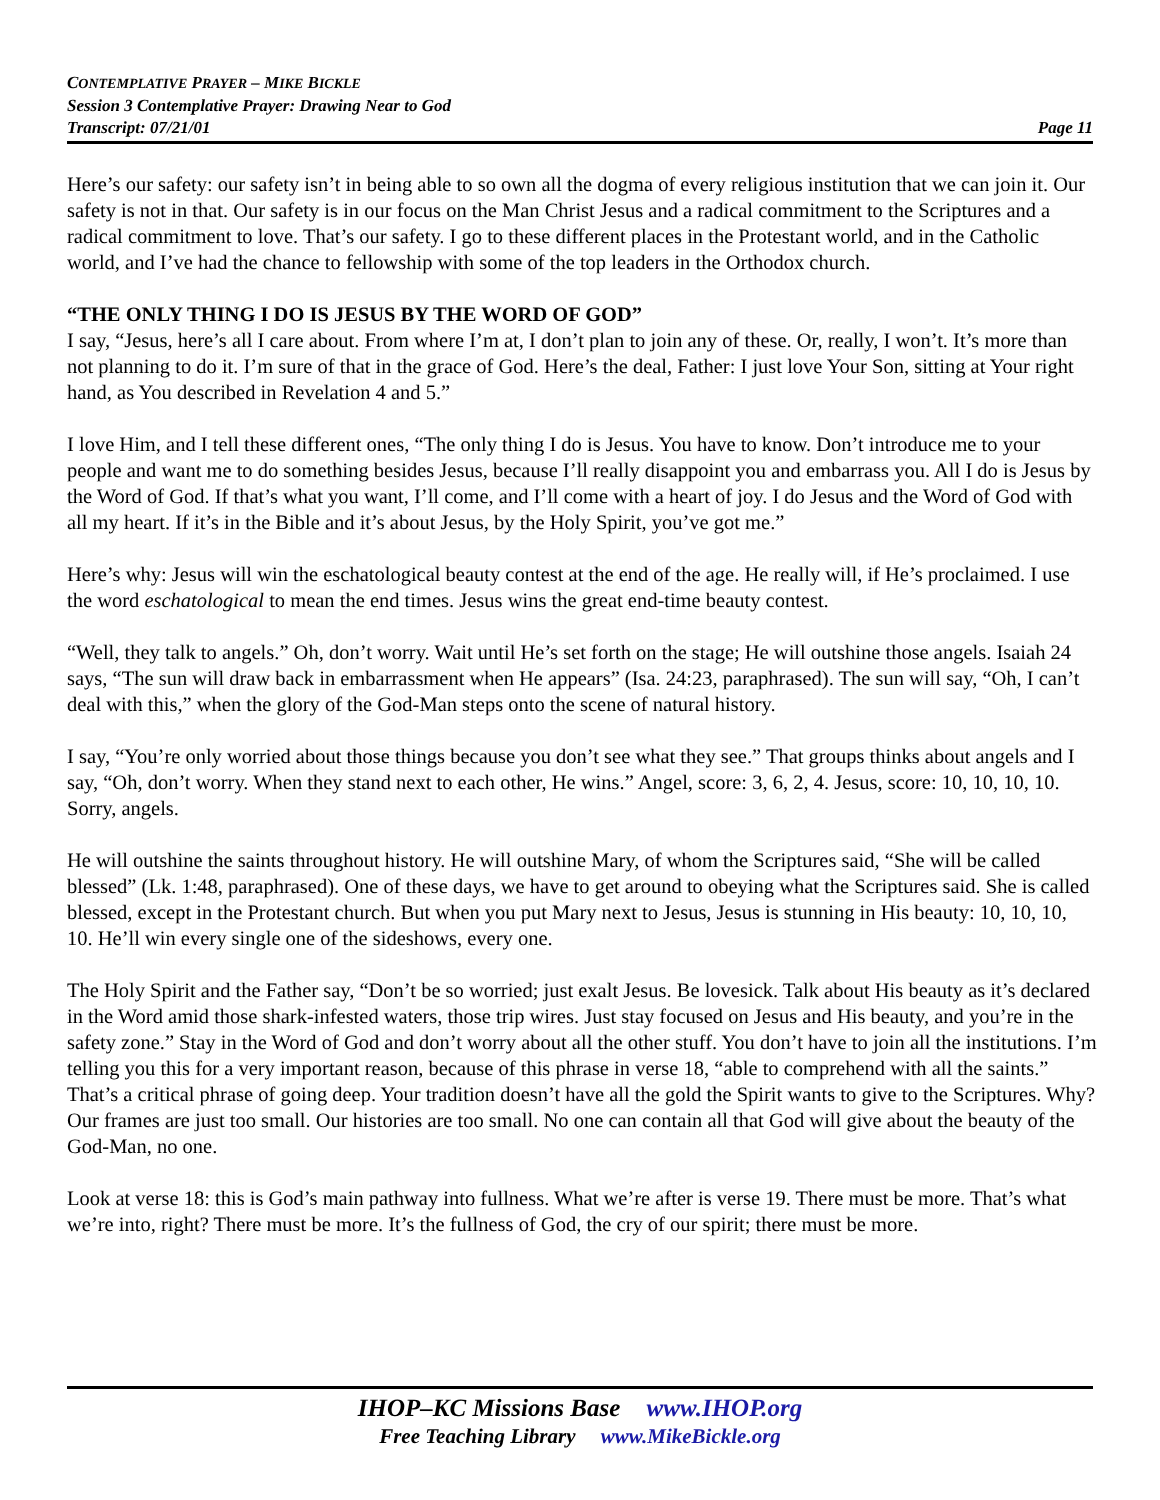CONTEMPLATIVE PRAYER – MIKE BICKLE
Session 3 Contemplative Prayer: Drawing Near to God
Transcript: 07/21/01 Page 11
Here’s our safety: our safety isn’t in being able to so own all the dogma of every religious institution that we can join it. Our safety is not in that. Our safety is in our focus on the Man Christ Jesus and a radical commitment to the Scriptures and a radical commitment to love. That’s our safety. I go to these different places in the Protestant world, and in the Catholic world, and I’ve had the chance to fellowship with some of the top leaders in the Orthodox church.
“THE ONLY THING I DO IS JESUS BY THE WORD OF GOD”
I say, “Jesus, here’s all I care about. From where I’m at, I don’t plan to join any of these. Or, really, I won’t. It’s more than not planning to do it. I’m sure of that in the grace of God. Here’s the deal, Father: I just love Your Son, sitting at Your right hand, as You described in Revelation 4 and 5.”
I love Him, and I tell these different ones, “The only thing I do is Jesus. You have to know. Don’t introduce me to your people and want me to do something besides Jesus, because I’ll really disappoint you and embarrass you. All I do is Jesus by the Word of God. If that’s what you want, I’ll come, and I’ll come with a heart of joy. I do Jesus and the Word of God with all my heart. If it’s in the Bible and it’s about Jesus, by the Holy Spirit, you’ve got me.”
Here’s why: Jesus will win the eschatological beauty contest at the end of the age. He really will, if He’s proclaimed. I use the word eschatological to mean the end times. Jesus wins the great end-time beauty contest.
“Well, they talk to angels.” Oh, don’t worry. Wait until He’s set forth on the stage; He will outshine those angels. Isaiah 24 says, “The sun will draw back in embarrassment when He appears” (Isa. 24:23, paraphrased). The sun will say, “Oh, I can’t deal with this,” when the glory of the God-Man steps onto the scene of natural history.
I say, “You’re only worried about those things because you don’t see what they see.” That groups thinks about angels and I say, “Oh, don’t worry. When they stand next to each other, He wins.” Angel, score: 3, 6, 2, 4. Jesus, score: 10, 10, 10, 10. Sorry, angels.
He will outshine the saints throughout history. He will outshine Mary, of whom the Scriptures said, “She will be called blessed” (Lk. 1:48, paraphrased). One of these days, we have to get around to obeying what the Scriptures said. She is called blessed, except in the Protestant church. But when you put Mary next to Jesus, Jesus is stunning in His beauty: 10, 10, 10, 10. He’ll win every single one of the sideshows, every one.
The Holy Spirit and the Father say, “Don’t be so worried; just exalt Jesus. Be lovesick. Talk about His beauty as it’s declared in the Word amid those shark-infested waters, those trip wires. Just stay focused on Jesus and His beauty, and you’re in the safety zone.” Stay in the Word of God and don’t worry about all the other stuff. You don’t have to join all the institutions. I’m telling you this for a very important reason, because of this phrase in verse 18, “able to comprehend with all the saints.” That’s a critical phrase of going deep. Your tradition doesn’t have all the gold the Spirit wants to give to the Scriptures. Why? Our frames are just too small. Our histories are too small. No one can contain all that God will give about the beauty of the God-Man, no one.
Look at verse 18: this is God’s main pathway into fullness. What we’re after is verse 19. There must be more. That’s what we’re into, right? There must be more. It’s the fullness of God, the cry of our spirit; there must be more.
IHOP–KC Missions Base www.IHOP.org
Free Teaching Library www.MikeBickle.org